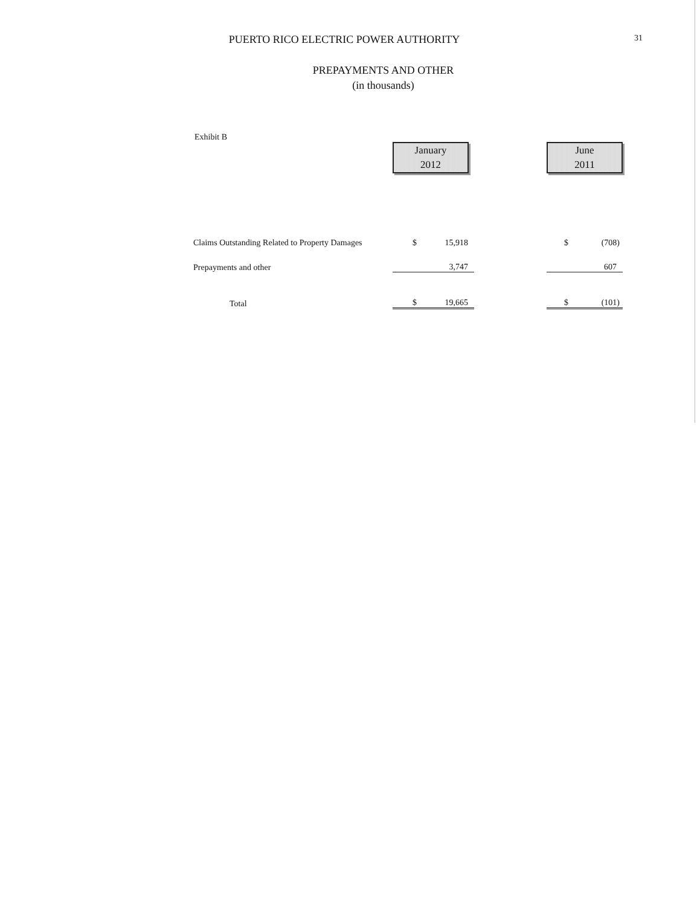PUERTO RICO ELECTRIC POWER AUTHORITY
31
PREPAYMENTS AND OTHER
(in thousands)
Exhibit B
| | January 2012 | | | June 2011 | |
| Claims Outstanding Related to Property Damages | $ | 15,918 | | $ | (708) |
| Prepayments and other | | 3,747 | | | 607 |
| Total | $ | 19,665 | | $ | (101) |